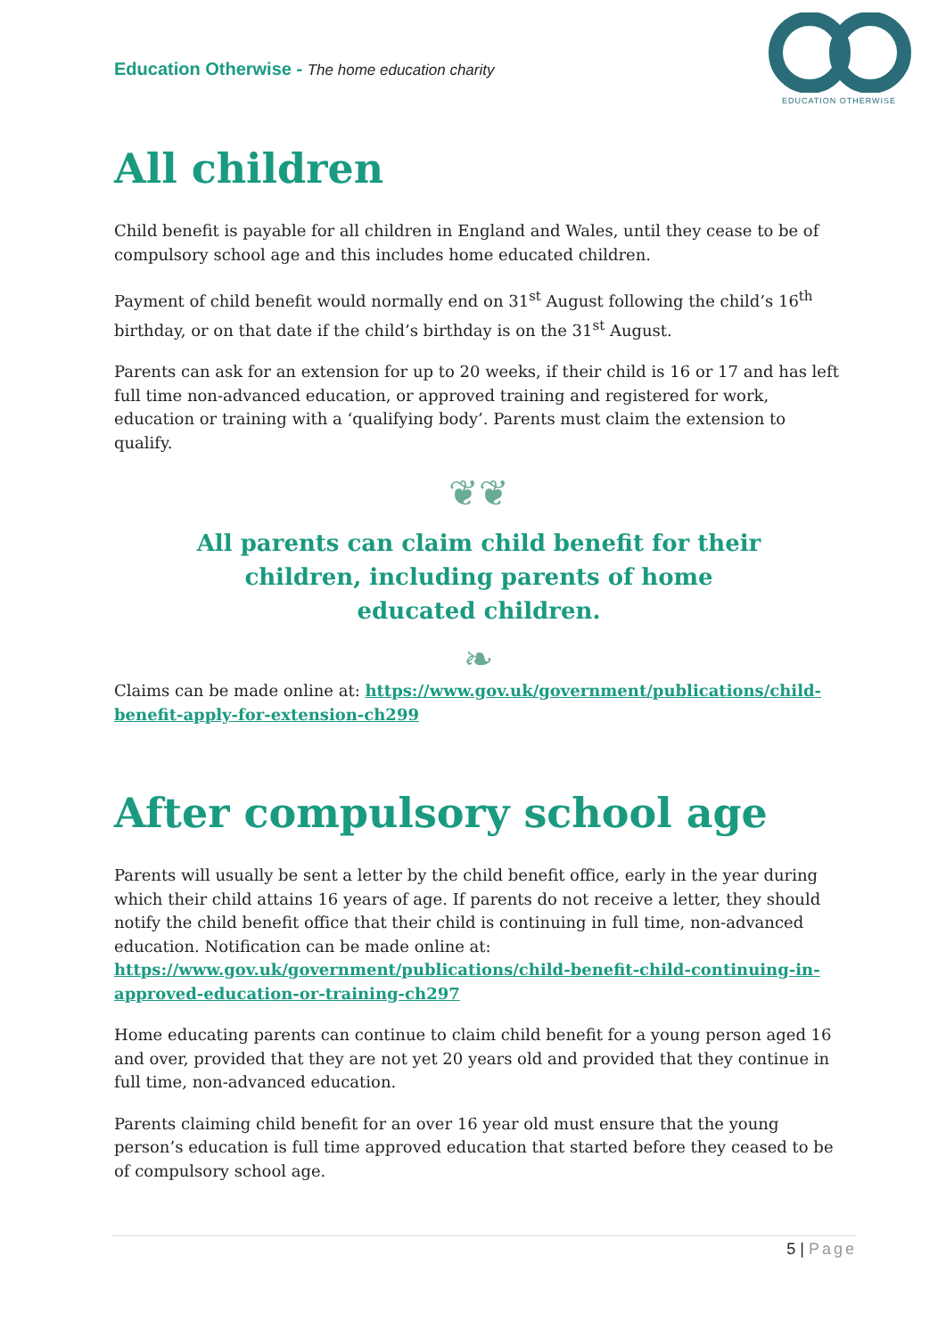Education Otherwise - The home education charity
EDUCATION OTHERWISE
All children
Child benefit is payable for all children in England and Wales, until they cease to be of compulsory school age and this includes home educated children.
Payment of child benefit would normally end on 31<sup>st</sup> August following the child’s 16<sup>th</sup> birthday, or on that date if the child’s birthday is on the 31<sup>st</sup> August.
Parents can ask for an extension for up to 20 weeks, if their child is 16 or 17 and has left full time non-advanced education, or approved training and registered for work, education or training with a ‘qualifying body’. Parents must claim the extension to qualify.
❦❦
All parents can claim child benefit for their
children, including parents of home
educated children.
❧
Claims can be made online at: https://www.gov.uk/government/publications/child-benefit-apply-for-extension-ch299
After compulsory school age
Parents will usually be sent a letter by the child benefit office, early in the year during which their child attains 16 years of age. If parents do not receive a letter, they should notify the child benefit office that their child is continuing in full time, non-advanced education. Notification can be made online at: https://www.gov.uk/government/publications/child-benefit-child-continuing-in-approved-education-or-training-ch297
Home educating parents can continue to claim child benefit for a young person aged 16 and over, provided that they are not yet 20 years old and provided that they continue in full time, non-advanced education.
Parents claiming child benefit for an over 16 year old must ensure that the young person’s education is full time approved education that started before they ceased to be of compulsory school age.
5 | Page